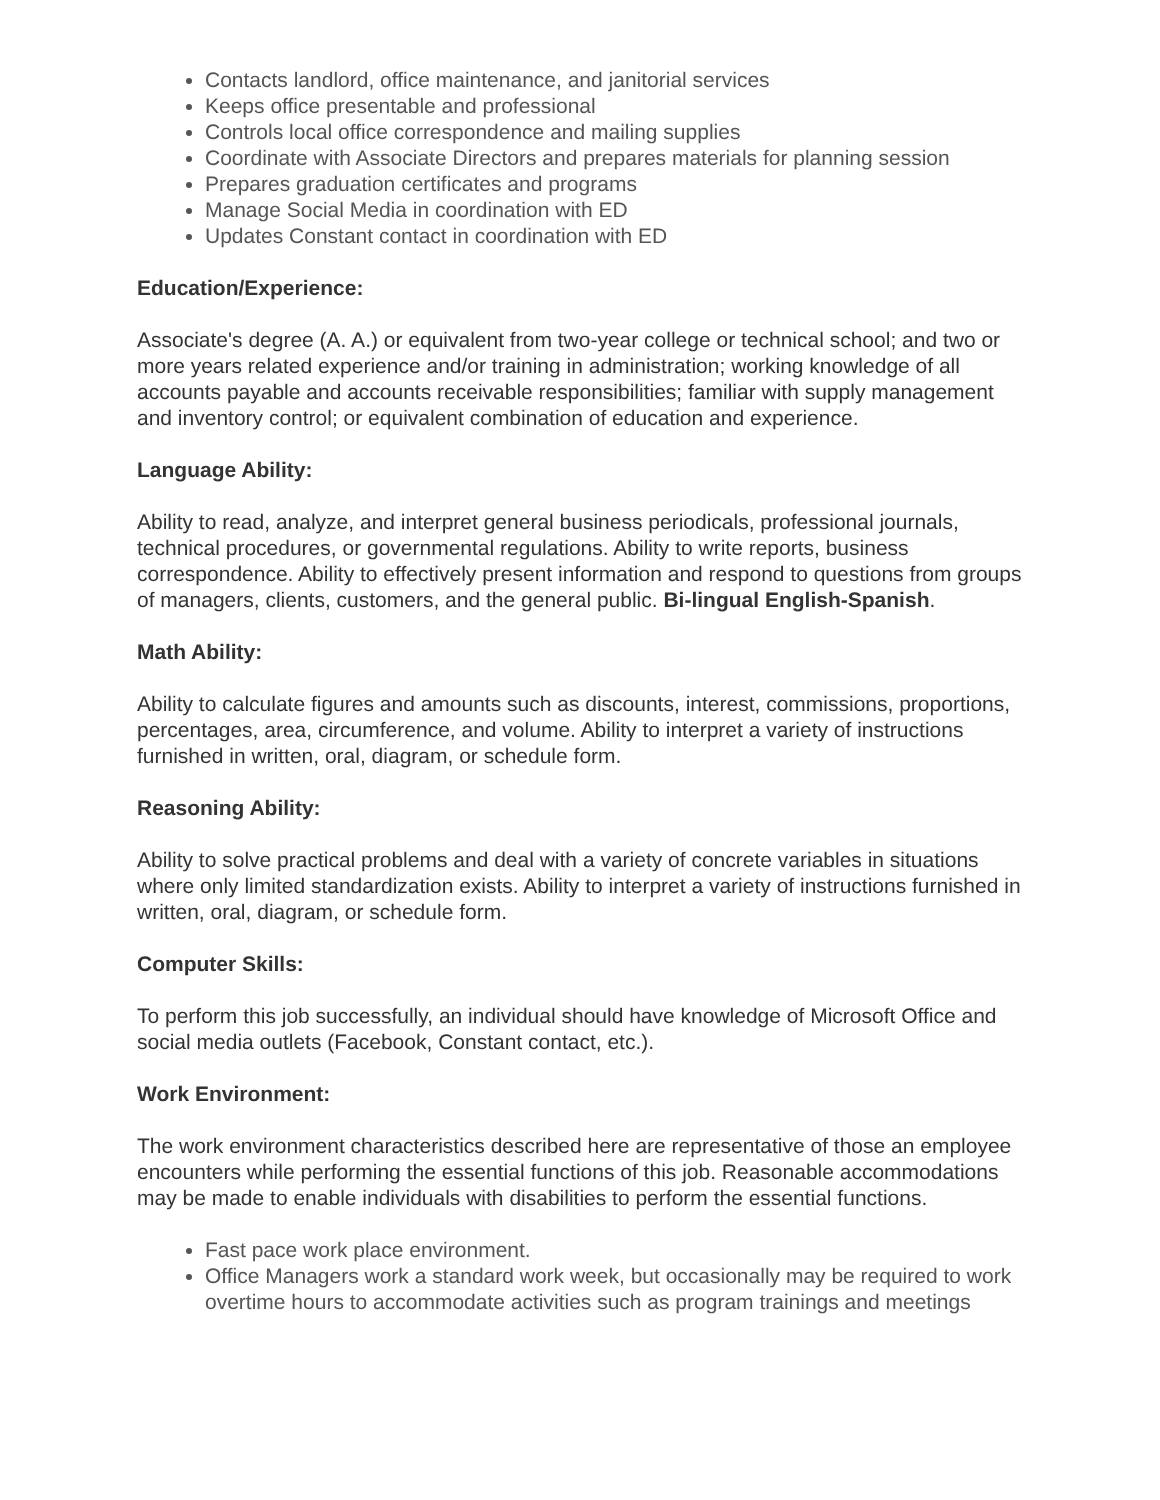Contacts landlord, office maintenance, and janitorial services
Keeps office presentable and professional
Controls local office correspondence and mailing supplies
Coordinate with Associate Directors and prepares materials for planning session
Prepares graduation certificates and programs
Manage Social Media in coordination with ED
Updates Constant contact in coordination with ED
Education/Experience:
Associate's degree (A. A.) or equivalent from two-year college or technical school; and two or more years related experience and/or training in administration; working knowledge of all accounts payable and accounts receivable responsibilities; familiar with supply management and inventory control; or equivalent combination of education and experience.
Language Ability:
Ability to read, analyze, and interpret general business periodicals, professional journals, technical procedures, or governmental regulations. Ability to write reports, business correspondence. Ability to effectively present information and respond to questions from groups of managers, clients, customers, and the general public. Bi-lingual English-Spanish.
Math Ability:
Ability to calculate figures and amounts such as discounts, interest, commissions, proportions, percentages, area, circumference, and volume. Ability to interpret a variety of instructions furnished in written, oral, diagram, or schedule form.
Reasoning Ability:
Ability to solve practical problems and deal with a variety of concrete variables in situations where only limited standardization exists. Ability to interpret a variety of instructions furnished in written, oral, diagram, or schedule form.
Computer Skills:
To perform this job successfully, an individual should have knowledge of Microsoft Office and social media outlets (Facebook, Constant contact, etc.).
Work Environment:
The work environment characteristics described here are representative of those an employee encounters while performing the essential functions of this job. Reasonable accommodations may be made to enable individuals with disabilities to perform the essential functions.
Fast pace work place environment.
Office Managers work a standard work week, but occasionally may be required to work overtime hours to accommodate activities such as program trainings and meetings